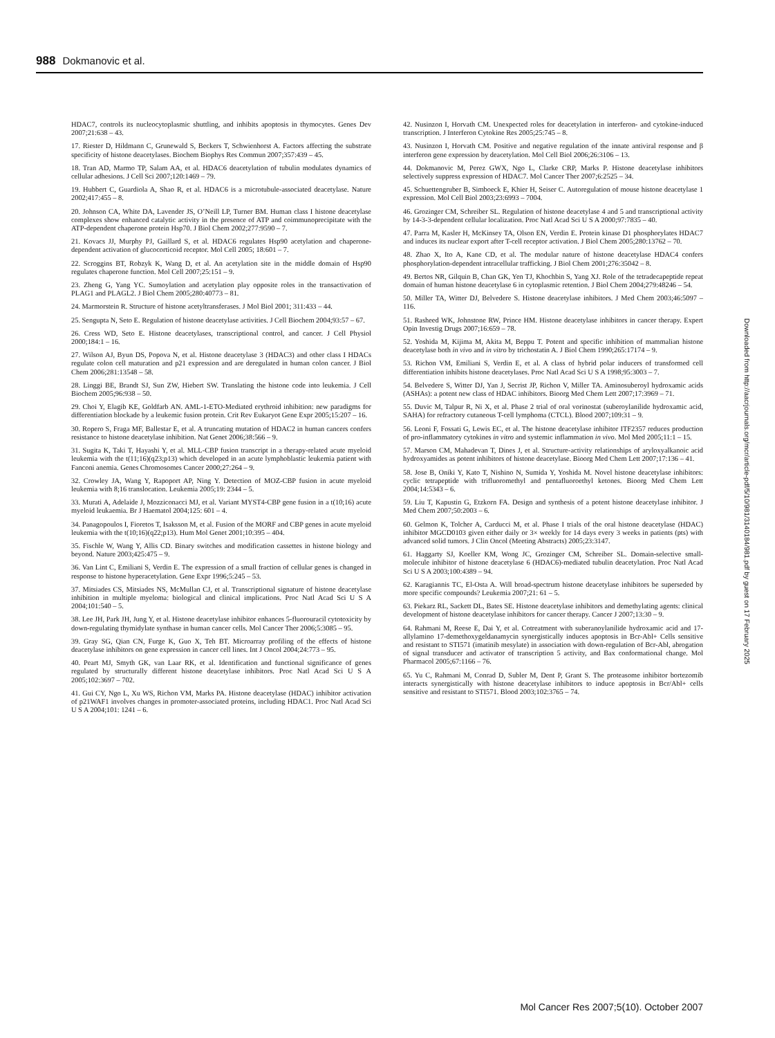988 Dokmanovic et al.
HDAC7, controls its nucleocytoplasmic shuttling, and inhibits apoptosis in thymocytes. Genes Dev 2007;21:638 – 43.
17. Riester D, Hildmann C, Grunewald S, Beckers T, Schwienhorst A. Factors affecting the substrate specificity of histone deacetylases. Biochem Biophys Res Commun 2007;357:439 – 45.
18. Tran AD, Marmo TP, Salam AA, et al. HDAC6 deacetylation of tubulin modulates dynamics of cellular adhesions. J Cell Sci 2007;120:1469 – 79.
19. Hubbert C, Guardiola A, Shao R, et al. HDAC6 is a microtubule-associated deacetylase. Nature 2002;417:455 – 8.
20. Johnson CA, White DA, Lavender JS, O’Neill LP, Turner BM. Human class I histone deacetylase complexes show enhanced catalytic activity in the presence of ATP and coimmunoprecipitate with the ATP-dependent chaperone protein Hsp70. J Biol Chem 2002;277:9590 – 7.
21. Kovacs JJ, Murphy PJ, Gaillard S, et al. HDAC6 regulates Hsp90 acetylation and chaperone-dependent activation of glucocorticoid receptor. Mol Cell 2005; 18:601 – 7.
22. Scroggins BT, Robzyk K, Wang D, et al. An acetylation site in the middle domain of Hsp90 regulates chaperone function. Mol Cell 2007;25:151 – 9.
23. Zheng G, Yang YC. Sumoylation and acetylation play opposite roles in the transactivation of PLAG1 and PLAGL2. J Biol Chem 2005;280:40773 – 81.
24. Marmorstein R. Structure of histone acetyltransferases. J Mol Biol 2001; 311:433 – 44.
25. Sengupta N, Seto E. Regulation of histone deacetylase activities. J Cell Biochem 2004;93:57 – 67.
26. Cress WD, Seto E. Histone deacetylases, transcriptional control, and cancer. J Cell Physiol 2000;184:1 – 16.
27. Wilson AJ, Byun DS, Popova N, et al. Histone deacetylase 3 (HDAC3) and other class I HDACs regulate colon cell maturation and p21 expression and are deregulated in human colon cancer. J Biol Chem 2006;281:13548 – 58.
28. Linggi BE, Brandt SJ, Sun ZW, Hiebert SW. Translating the histone code into leukemia. J Cell Biochem 2005;96:938 – 50.
29. Choi Y, Elagib KE, Goldfarb AN. AML-1-ETO-Mediated erythroid inhibition: new paradigms for differentiation blockade by a leukemic fusion protein. Crit Rev Eukaryot Gene Expr 2005;15:207 – 16.
30. Ropero S, Fraga MF, Ballestar E, et al. A truncating mutation of HDAC2 in human cancers confers resistance to histone deacetylase inhibition. Nat Genet 2006;38:566 – 9.
31. Sugita K, Taki T, Hayashi Y, et al. MLL-CBP fusion transcript in a therapy-related acute myeloid leukemia with the t(11;16)(q23;p13) which developed in an acute lymphoblastic leukemia patient with Fanconi anemia. Genes Chromosomes Cancer 2000;27:264 – 9.
32. Crowley JA, Wang Y, Rapoport AP, Ning Y. Detection of MOZ-CBP fusion in acute myeloid leukemia with 8;16 translocation. Leukemia 2005;19: 2344 – 5.
33. Murati A, Adelaide J, Mozziconacci MJ, et al. Variant MYST4-CBP gene fusion in a t(10;16) acute myeloid leukaemia. Br J Haematol 2004;125: 601 – 4.
34. Panagopoulos I, Fioretos T, Isaksson M, et al. Fusion of the MORF and CBP genes in acute myeloid leukemia with the t(10;16)(q22;p13). Hum Mol Genet 2001;10:395 – 404.
35. Fischle W, Wang Y, Allis CD. Binary switches and modification cassettes in histone biology and beyond. Nature 2003;425:475 – 9.
36. Van Lint C, Emiliani S, Verdin E. The expression of a small fraction of cellular genes is changed in response to histone hyperacetylation. Gene Expr 1996;5:245 – 53.
37. Mitsiades CS, Mitsiades NS, McMullan CJ, et al. Transcriptional signature of histone deacetylase inhibition in multiple myeloma: biological and clinical implications. Proc Natl Acad Sci U S A 2004;101:540 – 5.
38. Lee JH, Park JH, Jung Y, et al. Histone deacetylase inhibitor enhances 5-fluorouracil cytotoxicity by down-regulating thymidylate synthase in human cancer cells. Mol Cancer Ther 2006;5:3085 – 95.
39. Gray SG, Qian CN, Furge K, Guo X, Teh BT. Microarray profiling of the effects of histone deacetylase inhibitors on gene expression in cancer cell lines. Int J Oncol 2004;24:773 – 95.
40. Peart MJ, Smyth GK, van Laar RK, et al. Identification and functional significance of genes regulated by structurally different histone deacetylase inhibitors. Proc Natl Acad Sci U S A 2005;102:3697 – 702.
41. Gui CY, Ngo L, Xu WS, Richon VM, Marks PA. Histone deacetylase (HDAC) inhibitor activation of p21WAF1 involves changes in promoter-associated proteins, including HDAC1. Proc Natl Acad Sci U S A 2004;101: 1241 – 6.
42. Nusinzon I, Horvath CM. Unexpected roles for deacetylation in interferon- and cytokine-induced transcription. J Interferon Cytokine Res 2005;25:745 – 8.
43. Nusinzon I, Horvath CM. Positive and negative regulation of the innate antiviral response and β interferon gene expression by deacetylation. Mol Cell Biol 2006;26:3106 – 13.
44. Dokmanovic M, Perez GWX, Ngo L, Clarke CRP, Marks P. Histone deacetylase inhibitors selectively suppress expression of HDAC7. Mol Cancer Ther 2007;6:2525 – 34.
45. Schuettengruber B, Simboeck E, Khier H, Seiser C. Autoregulation of mouse histone deacetylase 1 expression. Mol Cell Biol 2003;23:6993 – 7004.
46. Grozinger CM, Schreiber SL. Regulation of histone deacetylase 4 and 5 and transcriptional activity by 14-3-3-dependent cellular localization. Proc Natl Acad Sci U S A 2000;97:7835 – 40.
47. Parra M, Kasler H, McKinsey TA, Olson EN, Verdin E. Protein kinase D1 phosphorylates HDAC7 and induces its nuclear export after T-cell receptor activation. J Biol Chem 2005;280:13762 – 70.
48. Zhao X, Ito A, Kane CD, et al. The modular nature of histone deacetylase HDAC4 confers phosphorylation-dependent intracellular trafficking. J Biol Chem 2001;276:35042 – 8.
49. Bertos NR, Gilquin B, Chan GK, Yen TJ, Khochbin S, Yang XJ. Role of the tetradecapeptide repeat domain of human histone deacetylase 6 in cytoplasmic retention. J Biol Chem 2004;279:48246 – 54.
50. Miller TA, Witter DJ, Belvedere S. Histone deacetylase inhibitors. J Med Chem 2003;46:5097 – 116.
51. Rasheed WK, Johnstone RW, Prince HM. Histone deacetylase inhibitors in cancer therapy. Expert Opin Investig Drugs 2007;16:659 – 78.
52. Yoshida M, Kijima M, Akita M, Beppu T. Potent and specific inhibition of mammalian histone deacetylase both in vivo and in vitro by trichostatin A. J Biol Chem 1990;265:17174 – 9.
53. Richon VM, Emiliani S, Verdin E, et al. A class of hybrid polar inducers of transformed cell differentiation inhibits histone deacetylases. Proc Natl Acad Sci U S A 1998;95:3003 – 7.
54. Belvedere S, Witter DJ, Yan J, Secrist JP, Richon V, Miller TA. Aminosuberoyl hydroxamic acids (ASHAs): a potent new class of HDAC inhibitors. Bioorg Med Chem Lett 2007;17:3969 – 71.
55. Duvic M, Talpur R, Ni X, et al. Phase 2 trial of oral vorinostat (suberoylanilide hydroxamic acid, SAHA) for refractory cutaneous T-cell lymphoma (CTCL). Blood 2007;109:31 – 9.
56. Leoni F, Fossati G, Lewis EC, et al. The histone deacetylase inhibitor ITF2357 reduces production of pro-inflammatory cytokines in vitro and systemic inflammation in vivo. Mol Med 2005;11:1 – 15.
57. Marson CM, Mahadevan T, Dines J, et al. Structure-activity relationships of aryloxyalkanoic acid hydroxyamides as potent inhibitors of histone deacetylase. Bioorg Med Chem Lett 2007;17:136 – 41.
58. Jose B, Oniki Y, Kato T, Nishino N, Sumida Y, Yoshida M. Novel histone deacetylase inhibitors: cyclic tetrapeptide with trifluoromethyl and pentafluoroethyl ketones. Bioorg Med Chem Lett 2004;14:5343 – 6.
59. Liu T, Kapustin G, Etzkorn FA. Design and synthesis of a potent histone deacetylase inhibitor. J Med Chem 2007;50:2003 – 6.
60. Gelmon K, Tolcher A, Carducci M, et al. Phase I trials of the oral histone deacetylase (HDAC) inhibitor MGCD0103 given either daily or 3× weekly for 14 days every 3 weeks in patients (pts) with advanced solid tumors. J Clin Oncol (Meeting Abstracts) 2005;23:3147.
61. Haggarty SJ, Koeller KM, Wong JC, Grozinger CM, Schreiber SL. Domain-selective small-molecule inhibitor of histone deacetylase 6 (HDAC6)-mediated tubulin deacetylation. Proc Natl Acad Sci U S A 2003;100:4389 – 94.
62. Karagiannis TC, El-Osta A. Will broad-spectrum histone deacetylase inhibitors be superseded by more specific compounds? Leukemia 2007;21: 61 – 5.
63. Piekarz RL, Sackett DL, Bates SE. Histone deacetylase inhibitors and demethylating agents: clinical development of histone deacetylase inhibitors for cancer therapy. Cancer J 2007;13:30 – 9.
64. Rahmani M, Reese E, Dai Y, et al. Cotreatment with suberanoylanilide hydroxamic acid and 17-allylamino 17-demethoxygeldanamycin synergistically induces apoptosis in Bcr-Abl+ Cells sensitive and resistant to STI571 (imatinib mesylate) in association with down-regulation of Bcr-Abl, abrogation of signal transducer and activator of transcription 5 activity, and Bax conformational change. Mol Pharmacol 2005;67:1166 – 76.
65. Yu C, Rahmani M, Conrad D, Subler M, Dent P, Grant S. The proteasome inhibitor bortezomib interacts synergistically with histone deacetylase inhibitors to induce apoptosis in Bcr/Abl+ cells sensitive and resistant to STI571. Blood 2003;102:3765 – 74.
Downloaded from http://aacrjournals.org/mcr/article-pdf/5/10/981/3140184/981.pdf by guest on 17 February 2025
Mol Cancer Res 2007;5(10). October 2007